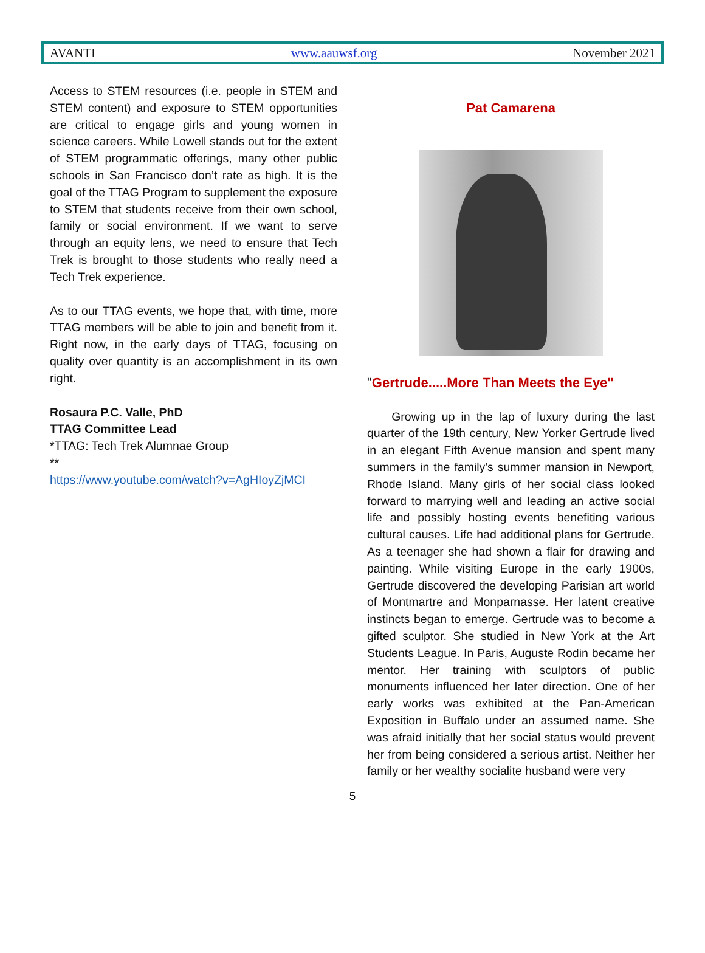AVANTI www.aauwsf.org November 2021
Access to STEM resources (i.e. people in STEM and STEM content) and exposure to STEM opportunities are critical to engage girls and young women in science careers. While Lowell stands out for the extent of STEM programmatic offerings, many other public schools in San Francisco don’t rate as high. It is the goal of the TTAG Program to supplement the exposure to STEM that students receive from their own school, family or social environment. If we want to serve through an equity lens, we need to ensure that Tech Trek is brought to those students who really need a Tech Trek experience.
As to our TTAG events, we hope that, with time, more TTAG members will be able to join and benefit from it. Right now, in the early days of TTAG, focusing on quality over quantity is an accomplishment in its own right.
Rosaura P.C. Valle, PhD
TTAG Committee Lead
*TTAG: Tech Trek Alumnae Group
**
https://www.youtube.com/watch?v=AgHIoyZjMCI
Pat Camarena
"Gertrude.....More Than Meets the Eye"
Growing up in the lap of luxury during the last quarter of the 19th century, New Yorker Gertrude lived in an elegant Fifth Avenue mansion and spent many summers in the family's summer mansion in Newport, Rhode Island. Many girls of her social class looked forward to marrying well and leading an active social life and possibly hosting events benefiting various cultural causes. Life had additional plans for Gertrude. As a teenager she had shown a flair for drawing and painting. While visiting Europe in the early 1900s, Gertrude discovered the developing Parisian art world of Montmartre and Monparnasse. Her latent creative instincts began to emerge. Gertrude was to become a gifted sculptor. She studied in New York at the Art Students League. In Paris, Auguste Rodin became her mentor. Her training with sculptors of public monuments influenced her later direction. One of her early works was exhibited at the Pan-American Exposition in Buffalo under an assumed name. She was afraid initially that her social status would prevent her from being considered a serious artist. Neither her family or her wealthy socialite husband were very
5